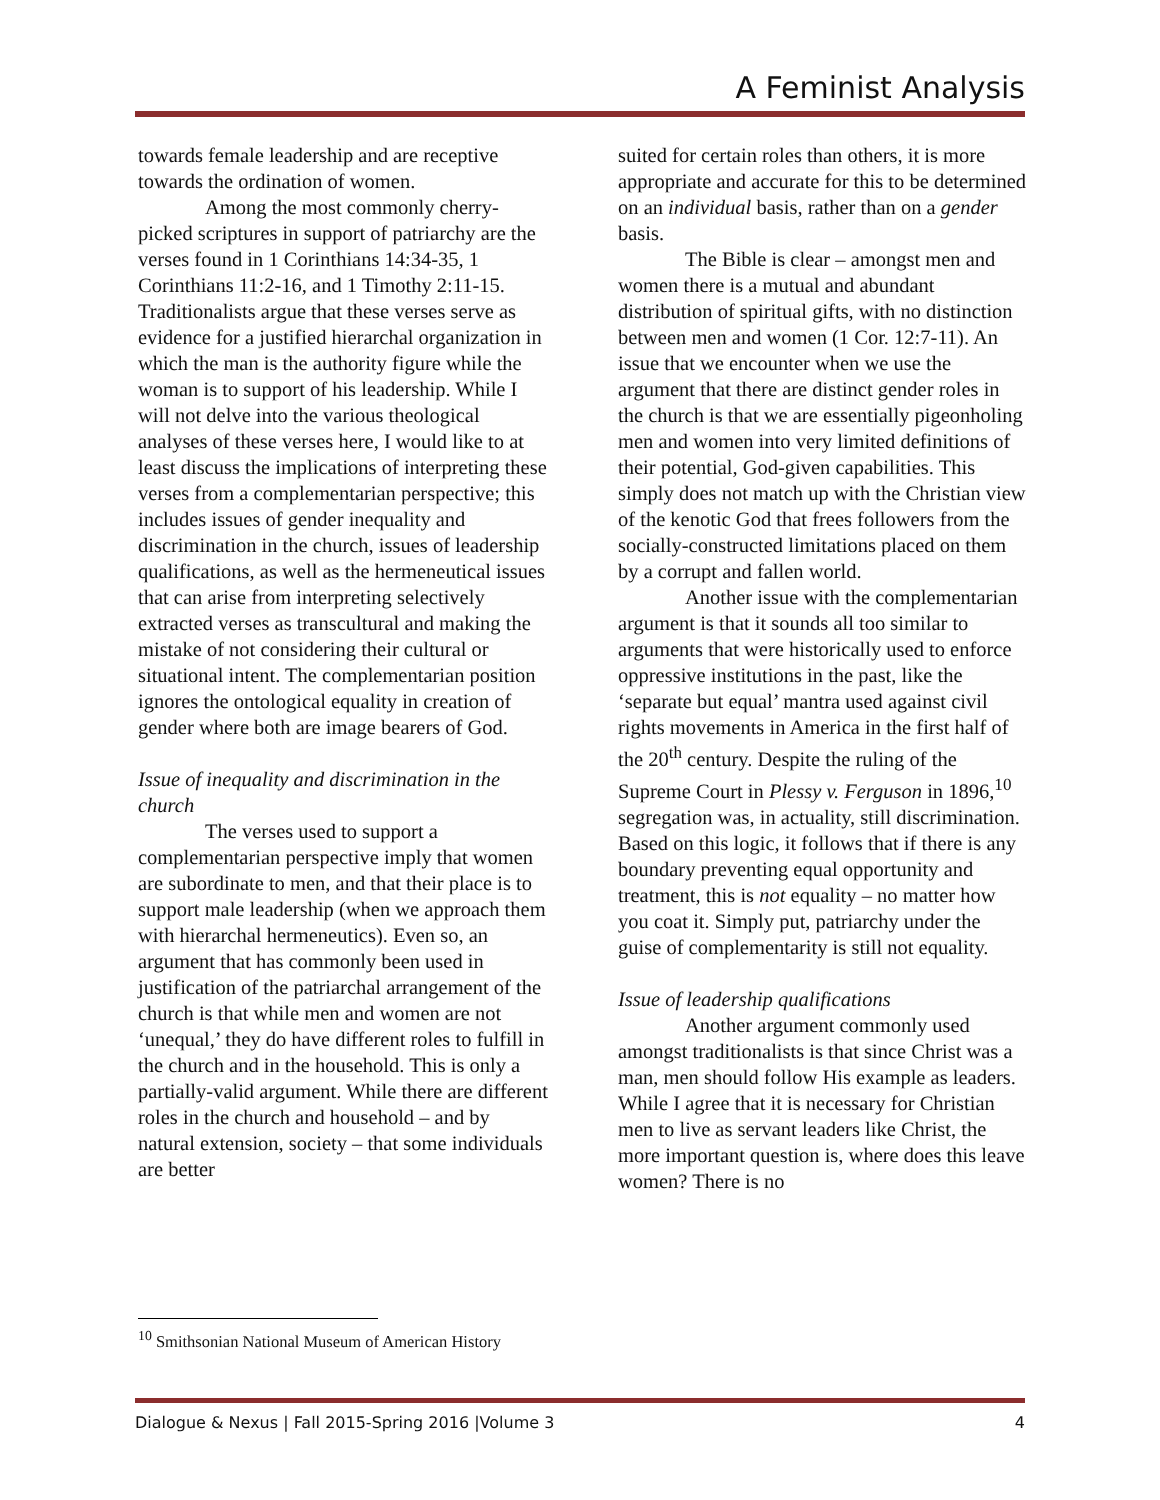A Feminist Analysis
towards female leadership and are receptive towards the ordination of women.
Among the most commonly cherry-picked scriptures in support of patriarchy are the verses found in 1 Corinthians 14:34-35, 1 Corinthians 11:2-16, and 1 Timothy 2:11-15. Traditionalists argue that these verses serve as evidence for a justified hierarchal organization in which the man is the authority figure while the woman is to support of his leadership. While I will not delve into the various theological analyses of these verses here, I would like to at least discuss the implications of interpreting these verses from a complementarian perspective; this includes issues of gender inequality and discrimination in the church, issues of leadership qualifications, as well as the hermeneutical issues that can arise from interpreting selectively extracted verses as transcultural and making the mistake of not considering their cultural or situational intent. The complementarian position ignores the ontological equality in creation of gender where both are image bearers of God.
Issue of inequality and discrimination in the church
The verses used to support a complementarian perspective imply that women are subordinate to men, and that their place is to support male leadership (when we approach them with hierarchal hermeneutics). Even so, an argument that has commonly been used in justification of the patriarchal arrangement of the church is that while men and women are not ‘unequal,’ they do have different roles to fulfill in the church and in the household. This is only a partially-valid argument. While there are different roles in the church and household – and by natural extension, society – that some individuals are better
suited for certain roles than others, it is more appropriate and accurate for this to be determined on an individual basis, rather than on a gender basis.
The Bible is clear – amongst men and women there is a mutual and abundant distribution of spiritual gifts, with no distinction between men and women (1 Cor. 12:7-11). An issue that we encounter when we use the argument that there are distinct gender roles in the church is that we are essentially pigeonholing men and women into very limited definitions of their potential, God-given capabilities. This simply does not match up with the Christian view of the kenotic God that frees followers from the socially-constructed limitations placed on them by a corrupt and fallen world.
Another issue with the complementarian argument is that it sounds all too similar to arguments that were historically used to enforce oppressive institutions in the past, like the ‘separate but equal’ mantra used against civil rights movements in America in the first half of the 20<sup>th</sup> century. Despite the ruling of the Supreme Court in Plessy v. Ferguson in 1896,<sup>10</sup> segregation was, in actuality, still discrimination. Based on this logic, it follows that if there is any boundary preventing equal opportunity and treatment, this is not equality – no matter how you coat it. Simply put, patriarchy under the guise of complementarity is still not equality.
Issue of leadership qualifications
Another argument commonly used amongst traditionalists is that since Christ was a man, men should follow His example as leaders. While I agree that it is necessary for Christian men to live as servant leaders like Christ, the more important question is, where does this leave women? There is no
<sup>10</sup> Smithsonian National Museum of American History
Dialogue & Nexus | Fall 2015-Spring 2016 |Volume 3 4